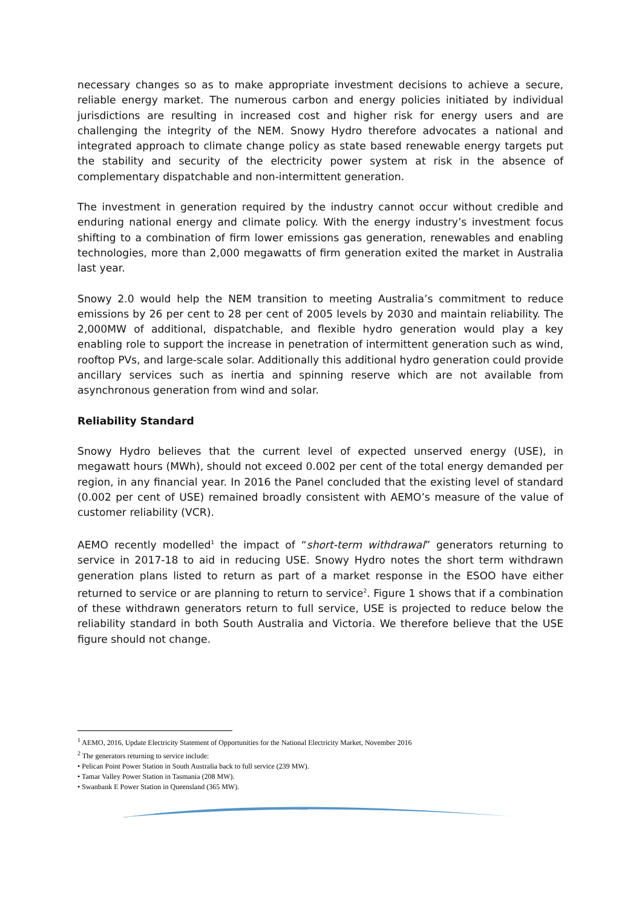necessary changes so as to make appropriate investment decisions to achieve a secure, reliable energy market. The numerous carbon and energy policies initiated by individual jurisdictions are resulting in increased cost and higher risk for energy users and are challenging the integrity of the NEM. Snowy Hydro therefore advocates a national and integrated approach to climate change policy as state based renewable energy targets put the stability and security of the electricity power system at risk in the absence of complementary dispatchable and non-intermittent generation.
The investment in generation required by the industry cannot occur without credible and enduring national energy and climate policy. With the energy industry’s investment focus shifting to a combination of firm lower emissions gas generation, renewables and enabling technologies, more than 2,000 megawatts of firm generation exited the market in Australia last year.
Snowy 2.0 would help the NEM transition to meeting Australia’s commitment to reduce emissions by 26 per cent to 28 per cent of 2005 levels by 2030 and maintain reliability. The 2,000MW of additional, dispatchable, and flexible hydro generation would play a key enabling role to support the increase in penetration of intermittent generation such as wind, rooftop PVs, and large-scale solar. Additionally this additional hydro generation could provide ancillary services such as inertia and spinning reserve which are not available from asynchronous generation from wind and solar.
Reliability Standard
Snowy Hydro believes that the current level of expected unserved energy (USE), in megawatt hours (MWh), should not exceed 0.002 per cent of the total energy demanded per region, in any financial year. In 2016 the Panel concluded that the existing level of standard (0.002 per cent of USE) remained broadly consistent with AEMO’s measure of the value of customer reliability (VCR).
AEMO recently modelled<sup>1</sup> the impact of “short-term withdrawal” generators returning to service in 2017-18 to aid in reducing USE. Snowy Hydro notes the short term withdrawn generation plans listed to return as part of a market response in the ESOO have either returned to service or are planning to return to service<sup>2</sup>. Figure 1 shows that if a combination of these withdrawn generators return to full service, USE is projected to reduce below the reliability standard in both South Australia and Victoria. We therefore believe that the USE figure should not change.
<sup>1</sup> AEMO, 2016, Update Electricity Statement of Opportunities for the National Electricity Market, November 2016
<sup>2</sup> The generators returning to service include:
• Pelican Point Power Station in South Australia back to full service (239 MW).
• Tamar Valley Power Station in Tasmania (208 MW).
• Swanbank E Power Station in Queensland (365 MW).